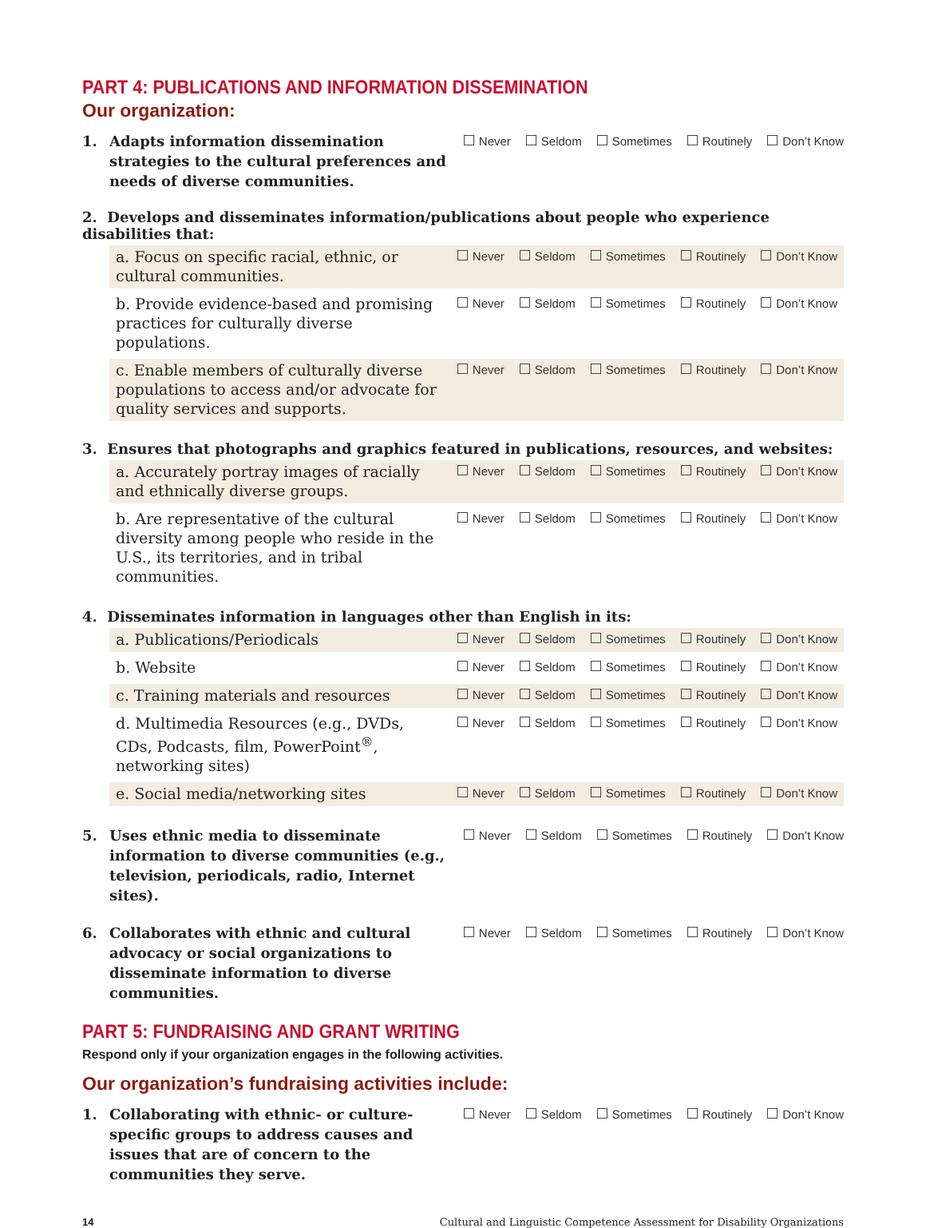PART 4: PUBLICATIONS AND INFORMATION DISSEMINATION
Our organization:
1. Adapts information dissemination strategies to the cultural preferences and needs of diverse communities.
Never Seldom Sometimes Routinely Don’t Know
2. Develops and disseminates information/publications about people who experience disabilities that:
a. Focus on specific racial, ethnic, or cultural communities.
Never Seldom Sometimes Routinely Don’t Know
b. Provide evidence-based and promising practices for culturally diverse populations.
Never Seldom Sometimes Routinely Don’t Know
c. Enable members of culturally diverse populations to access and/or advocate for quality services and supports.
Never Seldom Sometimes Routinely Don’t Know
3. Ensures that photographs and graphics featured in publications, resources, and websites:
a. Accurately portray images of racially and ethnically diverse groups.
Never Seldom Sometimes Routinely Don’t Know
b. Are representative of the cultural diversity among people who reside in the U.S., its territories, and in tribal communities.
Never Seldom Sometimes Routinely Don’t Know
4. Disseminates information in languages other than English in its:
a. Publications/Periodicals
Never Seldom Sometimes Routinely Don’t Know
b. Website
Never Seldom Sometimes Routinely Don’t Know
c. Training materials and resources
Never Seldom Sometimes Routinely Don’t Know
d. Multimedia Resources (e.g., DVDs, CDs, Podcasts, film, PowerPoint<sup>®</sup>, networking sites)
Never Seldom Sometimes Routinely Don’t Know
e. Social media/networking sites
Never Seldom Sometimes Routinely Don’t Know
5. Uses ethnic media to disseminate information to diverse communities (e.g., television, periodicals, radio, Internet sites).
Never Seldom Sometimes Routinely Don’t Know
6. Collaborates with ethnic and cultural advocacy or social organizations to disseminate information to diverse communities.
Never Seldom Sometimes Routinely Don’t Know
PART 5: FUNDRAISING AND GRANT WRITING
Respond only if your organization engages in the following activities.
Our organization’s fundraising activities include:
1. Collaborating with ethnic- or culture-specific groups to address causes and issues that are of concern to the communities they serve.
Never Seldom Sometimes Routinely Don’t Know
14 Cultural and Linguistic Competence Assessment for Disability Organizations